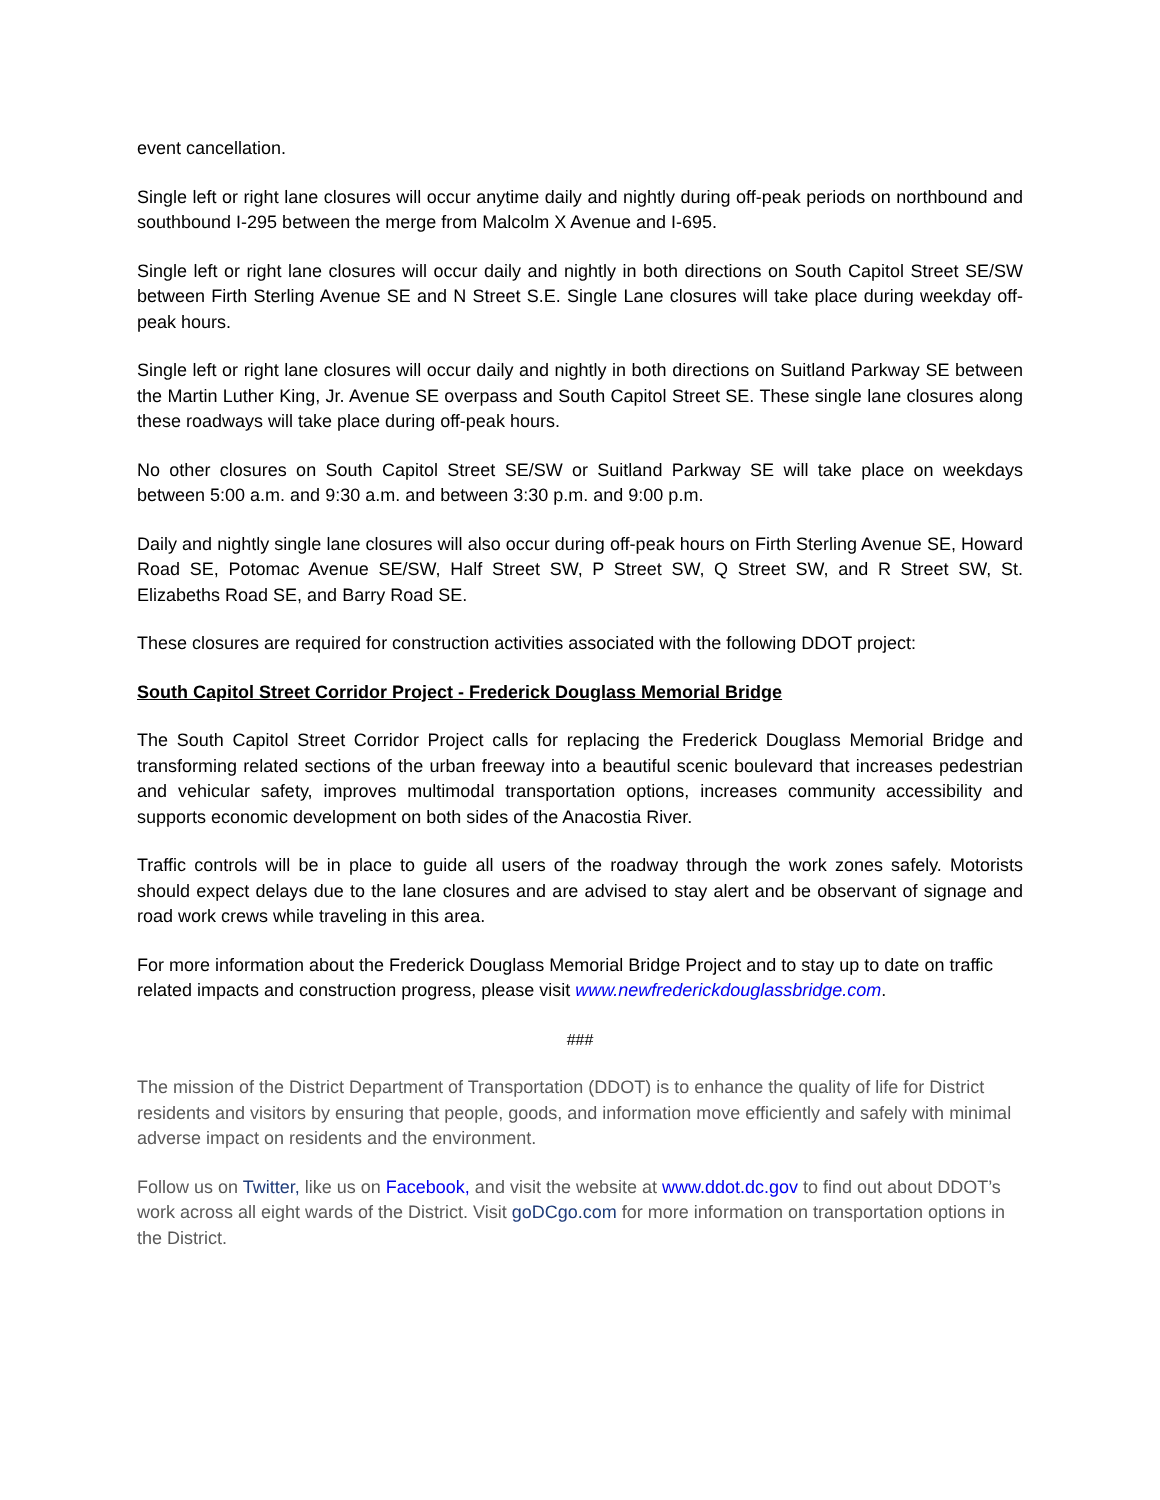event cancellation.
Single left or right lane closures will occur anytime daily and nightly during off-peak periods on northbound and southbound I-295 between the merge from Malcolm X Avenue and I-695.
Single left or right lane closures will occur daily and nightly in both directions on South Capitol Street SE/SW between Firth Sterling Avenue SE and N Street S.E. Single Lane closures will take place during weekday off-peak hours.
Single left or right lane closures will occur daily and nightly in both directions on Suitland Parkway SE between the Martin Luther King, Jr. Avenue SE overpass and South Capitol Street SE. These single lane closures along these roadways will take place during off-peak hours.
No other closures on South Capitol Street SE/SW or Suitland Parkway SE will take place on weekdays between 5:00 a.m. and 9:30 a.m. and between 3:30 p.m. and 9:00 p.m.
Daily and nightly single lane closures will also occur during off-peak hours on Firth Sterling Avenue SE, Howard Road SE, Potomac Avenue SE/SW, Half Street SW, P Street SW, Q Street SW, and R Street SW, St. Elizabeths Road SE, and Barry Road SE.
These closures are required for construction activities associated with the following DDOT project:
South Capitol Street Corridor Project - Frederick Douglass Memorial Bridge
The South Capitol Street Corridor Project calls for replacing the Frederick Douglass Memorial Bridge and transforming related sections of the urban freeway into a beautiful scenic boulevard that increases pedestrian and vehicular safety, improves multimodal transportation options, increases community accessibility and supports economic development on both sides of the Anacostia River.
Traffic controls will be in place to guide all users of the roadway through the work zones safely. Motorists should expect delays due to the lane closures and are advised to stay alert and be observant of signage and road work crews while traveling in this area.
For more information about the Frederick Douglass Memorial Bridge Project and to stay up to date on traffic related impacts and construction progress, please visit www.newfrederickdouglassbridge.com.
###
The mission of the District Department of Transportation (DDOT) is to enhance the quality of life for District residents and visitors by ensuring that people, goods, and information move efficiently and safely with minimal adverse impact on residents and the environment.
Follow us on Twitter, like us on Facebook, and visit the website at www.ddot.dc.gov to find out about DDOT’s work across all eight wards of the District. Visit goDCgo.com for more information on transportation options in the District.